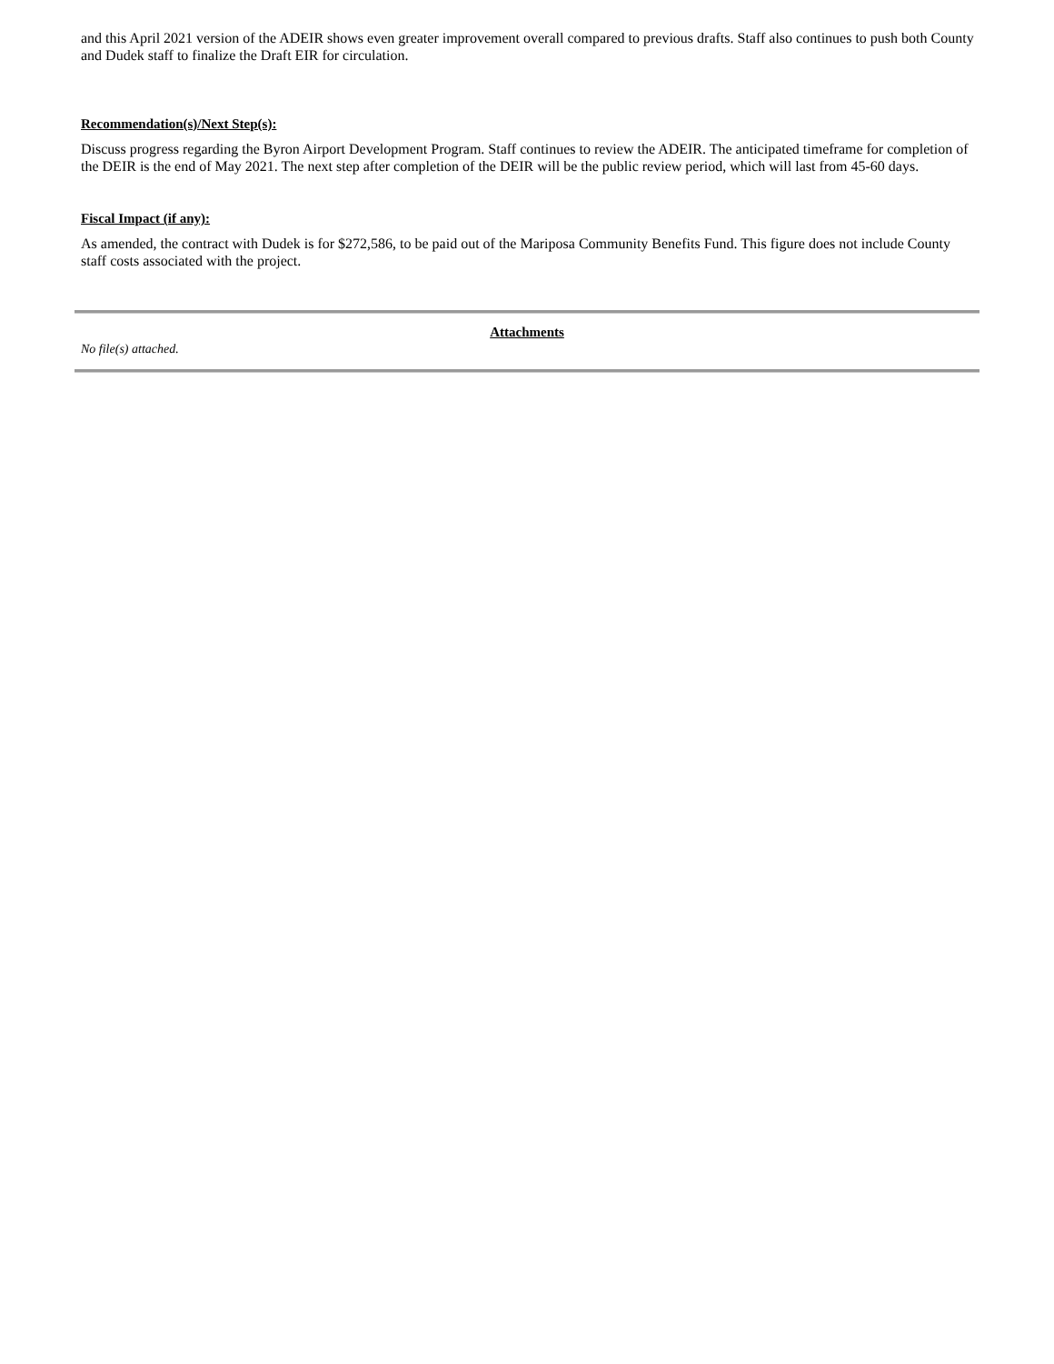and this April 2021 version of the ADEIR shows even greater improvement overall compared to previous drafts. Staff also continues to push both County and Dudek staff to finalize the Draft EIR for circulation.
Recommendation(s)/Next Step(s):
Discuss progress regarding the Byron Airport Development Program. Staff continues to review the ADEIR. The anticipated timeframe for completion of the DEIR is the end of May 2021. The next step after completion of the DEIR will be the public review period, which will last from 45-60 days.
Fiscal Impact (if any):
As amended, the contract with Dudek is for $272,586, to be paid out of the Mariposa Community Benefits Fund. This figure does not include County staff costs associated with the project.
Attachments
No file(s) attached.